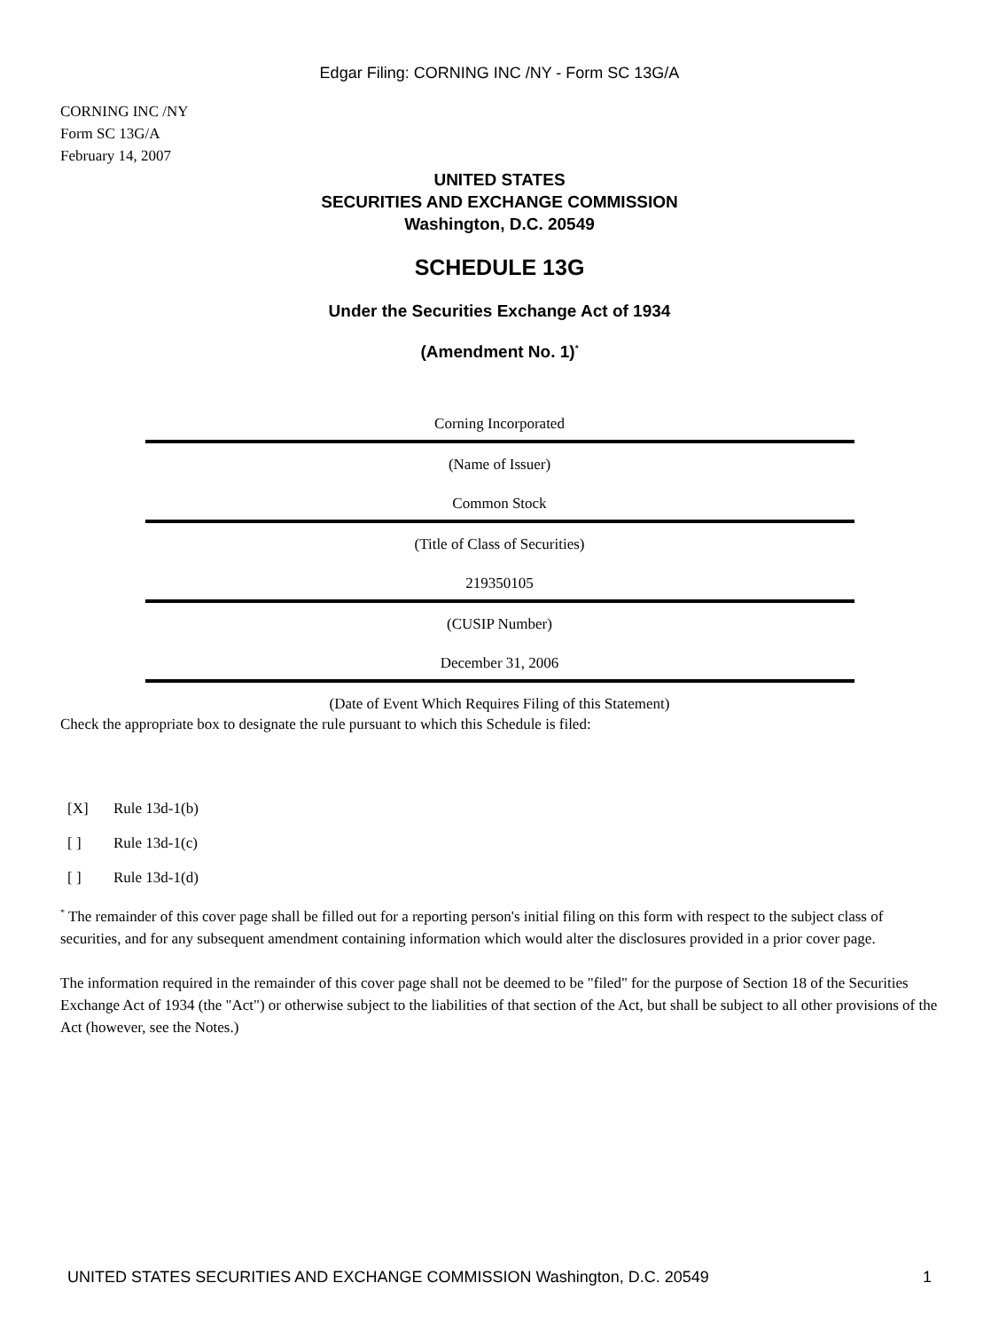Edgar Filing: CORNING INC /NY - Form SC 13G/A
CORNING INC /NY
Form SC 13G/A
February 14, 2007
UNITED STATES
SECURITIES AND EXCHANGE COMMISSION
Washington, D.C. 20549
SCHEDULE 13G
Under the Securities Exchange Act of 1934
(Amendment No. 1)<sup>*</sup>
Corning Incorporated
(Name of Issuer)
Common Stock
(Title of Class of Securities)
219350105
(CUSIP Number)
December 31, 2006
(Date of Event Which Requires Filing of this Statement)
Check the appropriate box to designate the rule pursuant to which this Schedule is filed:
[X] Rule 13d-1(b)
[ ] Rule 13d-1(c)
[ ] Rule 13d-1(d)
<sup>*</sup> The remainder of this cover page shall be filled out for a reporting person's initial filing on this form with respect to the subject class of securities, and for any subsequent amendment containing information which would alter the disclosures provided in a prior cover page.
The information required in the remainder of this cover page shall not be deemed to be "filed" for the purpose of Section 18 of the Securities Exchange Act of 1934 (the "Act") or otherwise subject to the liabilities of that section of the Act, but shall be subject to all other provisions of the Act (however, see the Notes.)
UNITED STATES SECURITIES AND EXCHANGE COMMISSION Washington, D.C. 20549 1